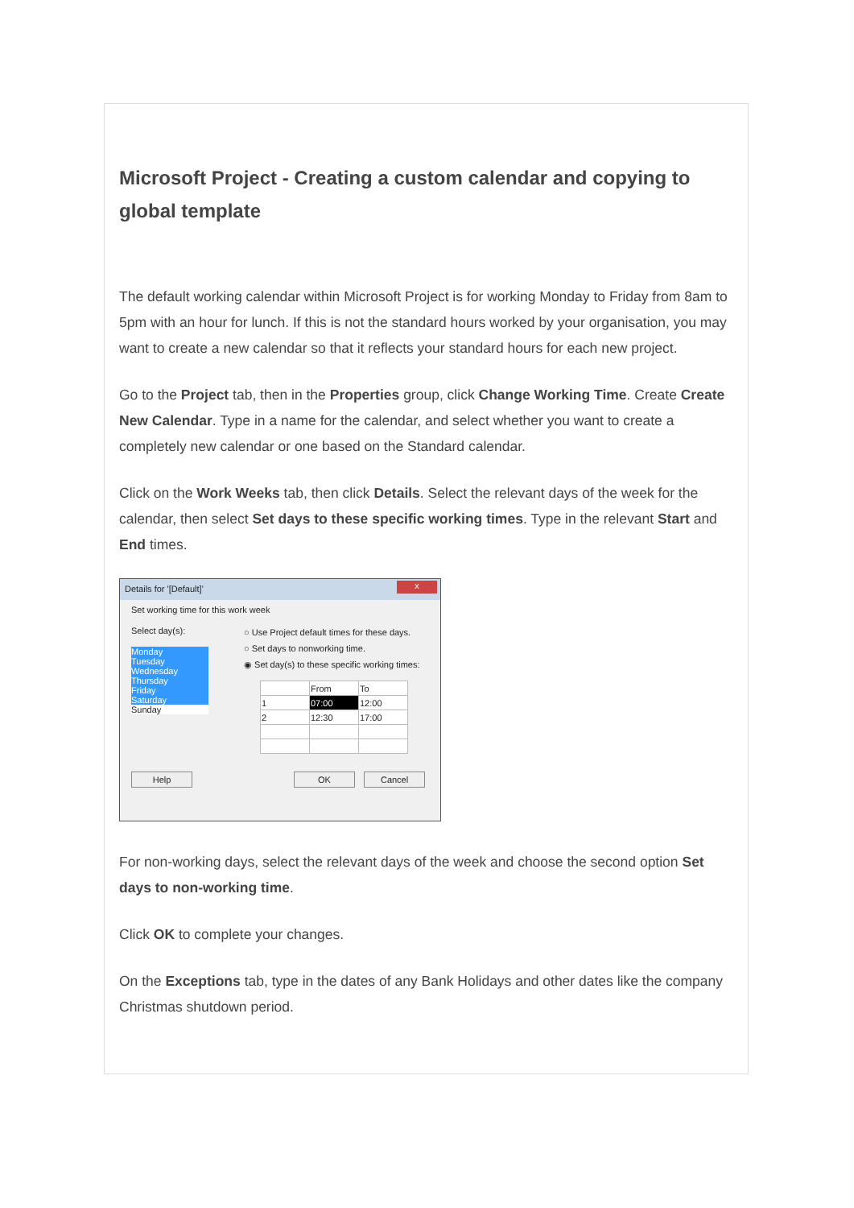Microsoft Project - Creating a custom calendar and copying to global template
The default working calendar within Microsoft Project is for working Monday to Friday from 8am to 5pm with an hour for lunch. If this is not the standard hours worked by your organisation, you may want to create a new calendar so that it reflects your standard hours for each new project.
Go to the Project tab, then in the Properties group, click Change Working Time. Create Create New Calendar. Type in a name for the calendar, and select whether you want to create a completely new calendar or one based on the Standard calendar.
Click on the Work Weeks tab, then click Details. Select the relevant days of the week for the calendar, then select Set days to these specific working times. Type in the relevant Start and End times.
Details for '[Default]' x
Set working time for this work week
Select day(s):
Monday
Tuesday
Wednesday
Thursday
Friday
Saturday
Sunday
○ Use Project default times for these days.
○ Set days to nonworking time.
◉ Set day(s) to these specific working times:
| | From | To |
| 1 | 07:00 | 12:00 |
| 2 | 12:30 | 17:00 |
Help OK Cancel
For non-working days, select the relevant days of the week and choose the second option Set days to non-working time.
Click OK to complete your changes.
On the Exceptions tab, type in the dates of any Bank Holidays and other dates like the company Christmas shutdown period.